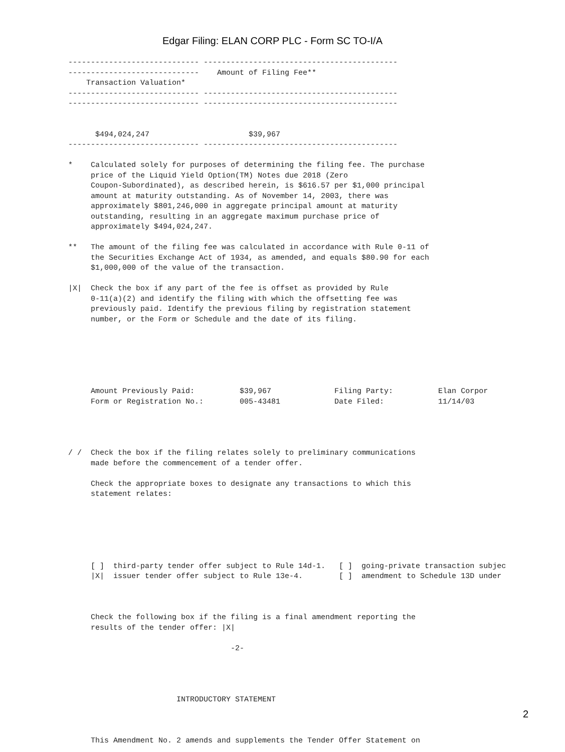Edgar Filing: ELAN CORP PLC - Form SC TO-I/A
----------------------------- -------------------------------------------
-----------------------------    Amount of Filing Fee**
    Transaction Valuation*
----------------------------- -------------------------------------------
----------------------------- -------------------------------------------


      $494,024,247                      $39,967
----------------------------- -------------------------------------------

*    Calculated solely for purposes of determining the filing fee. The purchase
     price of the Liquid Yield Option(TM) Notes due 2018 (Zero
     Coupon-Subordinated), as described herein, is $616.57 per $1,000 principal
     amount at maturity outstanding. As of November 14, 2003, there was
     approximately $801,246,000 in aggregate principal amount at maturity
     outstanding, resulting in an aggregate maximum purchase price of
     approximately $494,024,247.

**   The amount of the filing fee was calculated in accordance with Rule 0-11 of
     the Securities Exchange Act of 1934, as amended, and equals $80.90 for each
     $1,000,000 of the value of the transaction.

|X|  Check the box if any part of the fee is offset as provided by Rule
     0-11(a)(2) and identify the filing with which the offsetting fee was
     previously paid. Identify the previous filing by registration statement
     number, or the Form or Schedule and the date of its filing.






     Amount Previously Paid:          $39,967              Filing Party:          Elan Corpor
     Form or Registration No.:        005-43481            Date Filed:            11/14/03




/ /  Check the box if the filing relates solely to preliminary communications
     made before the commencement of a tender offer.

     Check the appropriate boxes to designate any transactions to which this
     statement relates:






     [ ]  third-party tender offer subject to Rule 14d-1.   [ ]  going-private transaction subjec
     |X|  issuer tender offer subject to Rule 13e-4.        [ ]  amendment to Schedule 13D under



     Check the following box if the filing is a final amendment reporting the
     results of the tender offer: |X|

                                    -2-




                        INTRODUCTORY STATEMENT



     This Amendment No. 2 amends and supplements the Tender Offer Statement on
2